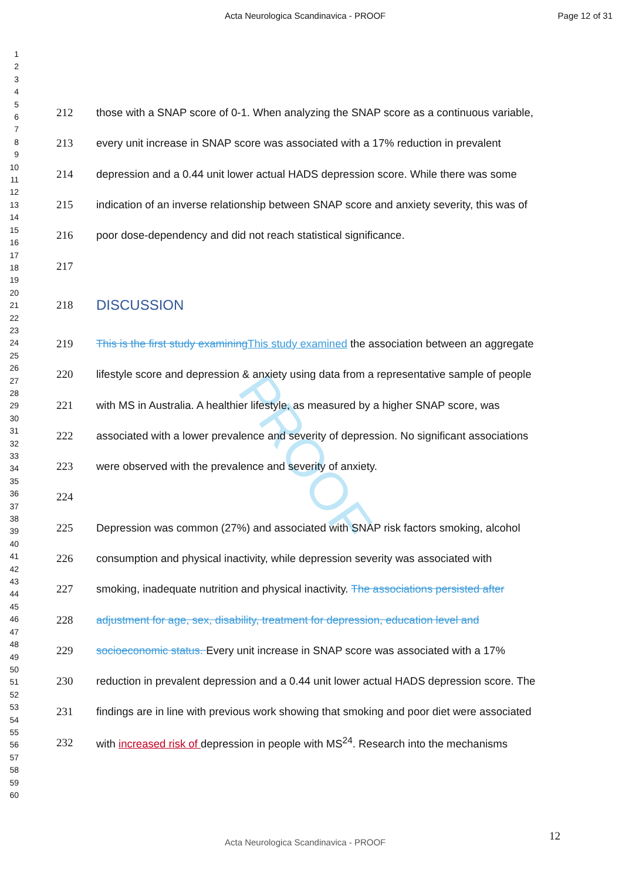Acta Neurologica Scandinavica - PROOF Page 12 of 31
1
2
3
4
5
6
7
8
9
10
11
12
13
14
15
16
17
18
19
20
21
22
23
24
25
26
27
28
29
30
31
32
33
34
35
36
37
38
39
40
41
42
43
44
45
46
47
48
49
50
51
52
53
54
55
56
57
58
59
60
PROOF
212 those with a SNAP score of 0-1. When analyzing the SNAP score as a continuous variable,
213 every unit increase in SNAP score was associated with a 17% reduction in prevalent
214 depression and a 0.44 unit lower actual HADS depression score. While there was some
215 indication of an inverse relationship between SNAP score and anxiety severity, this was of
216 poor dose-dependency and did not reach statistical significance.
217
218
DISCUSSION
219 This is the first study examining This study examined the association between an aggregate
220 lifestyle score and depression & anxiety using data from a representative sample of people
221 with MS in Australia. A healthier lifestyle, as measured by a higher SNAP score, was
222 associated with a lower prevalence and severity of depression. No significant associations
223 were observed with the prevalence and severity of anxiety.
224
225 Depression was common (27%) and associated with SNAP risk factors smoking, alcohol
226 consumption and physical inactivity, while depression severity was associated with
227 smoking, inadequate nutrition and physical inactivity. The associations persisted after
228 adjustment for age, sex, disability, treatment for depression, education level and
229 socioeconomic status. Every unit increase in SNAP score was associated with a 17%
230 reduction in prevalent depression and a 0.44 unit lower actual HADS depression score. The
231 findings are in line with previous work showing that smoking and poor diet were associated
232 with increased risk of depression in people with MS<sup>24</sup>. Research into the mechanisms
12
Acta Neurologica Scandinavica - PROOF